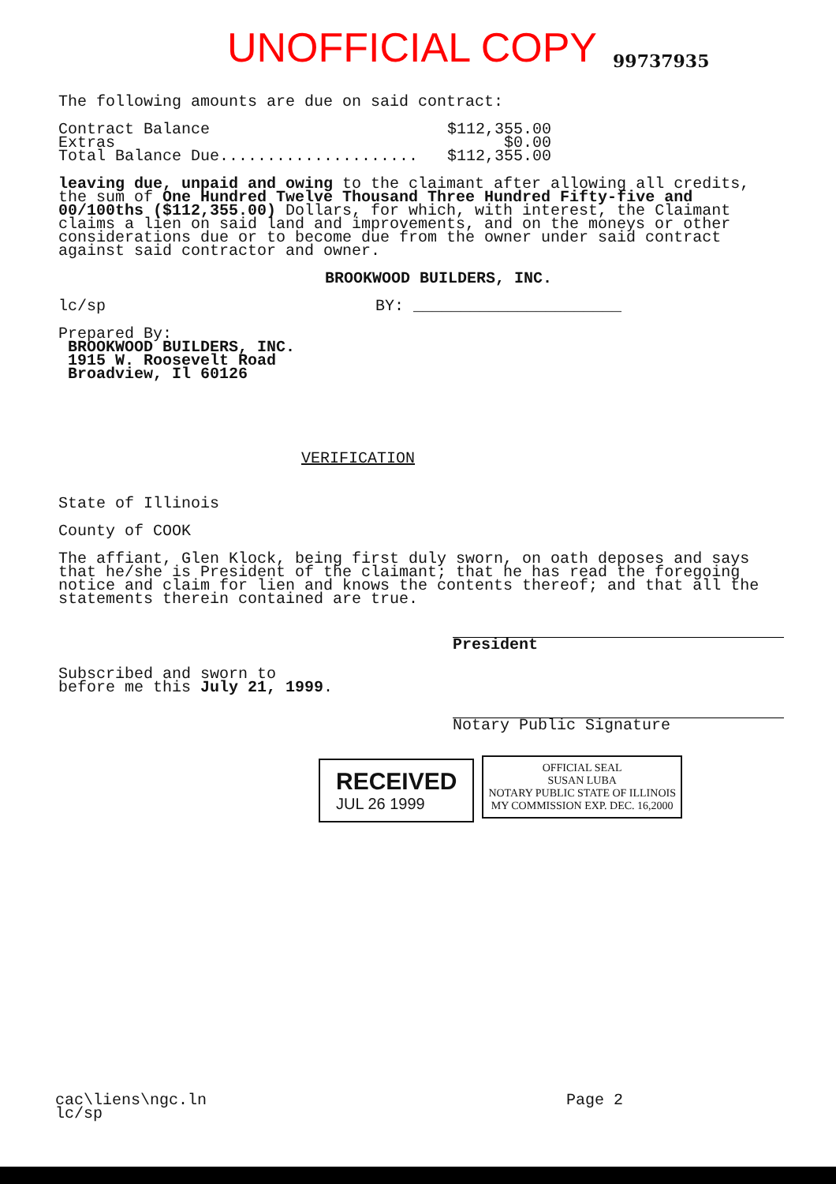UNOFFICIAL COPY 99737935
The following amounts are due on said contract:
Contract Balance $112,355.00
Extras $0.00
Total Balance Due..................... $112,355.00
leaving due, unpaid and owing to the claimant after allowing all credits, the sum of One Hundred Twelve Thousand Three Hundred Fifty-five and 00/100ths ($112,355.00) Dollars, for which, with interest, the Claimant claims a lien on said land and improvements, and on the moneys or other considerations due or to become due from the owner under said contract against said contractor and owner.
BROOKWOOD BUILDERS, INC.
lc/sp BY: ______________________
Prepared By:
BROOKWOOD BUILDERS, INC.
1915 W. Roosevelt Road
Broadview, Il 60126
VERIFICATION
State of Illinois
County of COOK
The affiant, Glen Klock, being first duly sworn, on oath deposes and says that he/she is President of the claimant; that he has read the foregoing notice and claim for lien and knows the contents thereof; and that all the statements therein contained are true.
President
Subscribed and sworn to
before me this July 21, 1999.
Notary Public Signature
RECEIVED
JUL 26 1999 OFFICIAL SEAL
SUSAN LUBA
NOTARY PUBLIC STATE OF ILLINOIS
MY COMMISSION EXP. DEC. 16,2000
cac\liens\ngc.ln
lc/sp Page 2